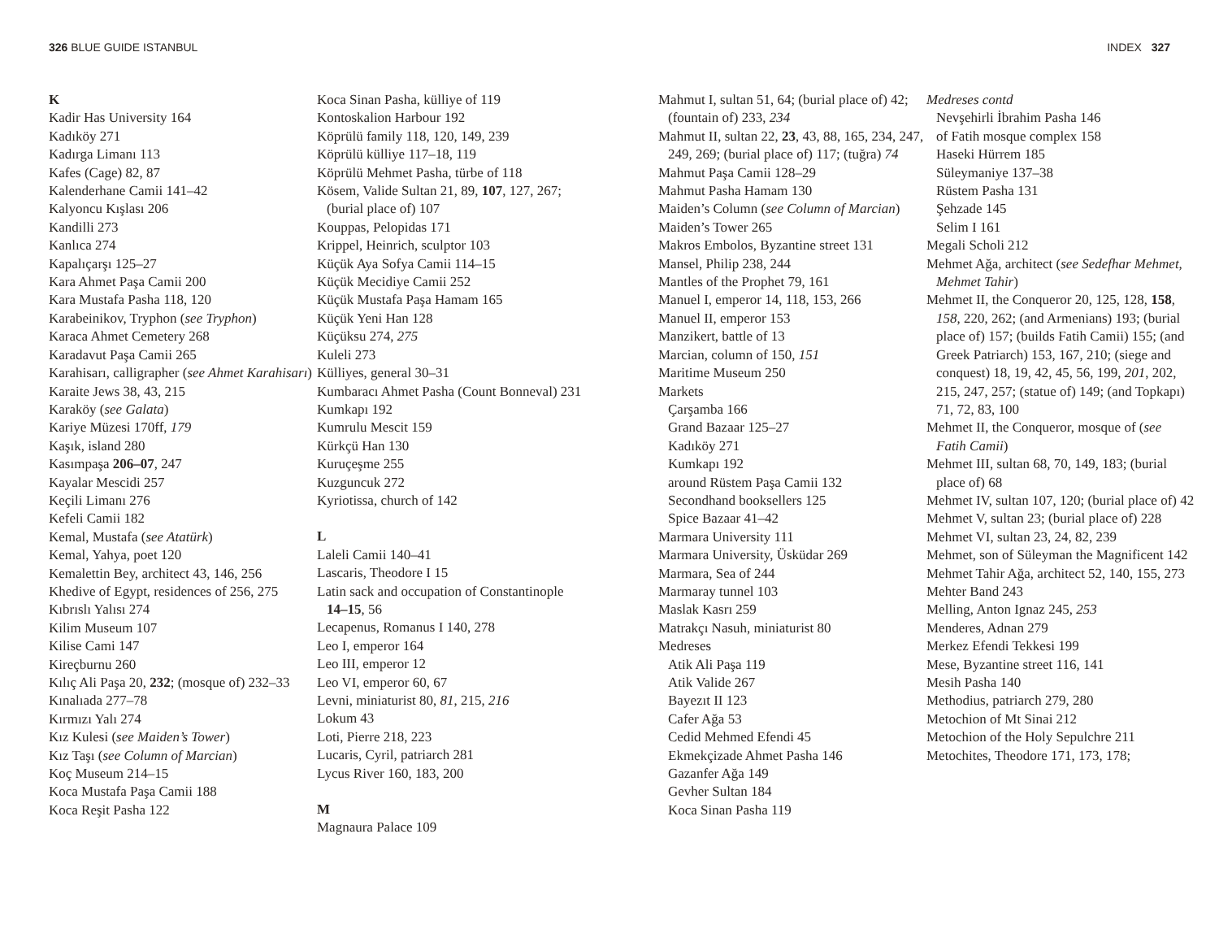326 BLUE GUIDE ISTANBUL
K
Kadir Has University 164
Kadıköy 271
Kadırga Limanı 113
Kafes (Cage) 82, 87
Kalenderhane Camii 141–42
Kalyoncu Kışlası 206
Kandilli 273
Kanlıca 274
Kapalıçarşı 125–27
Kara Ahmet Paşa Camii 200
Kara Mustafa Pasha 118, 120
Karabeinikov, Tryphon (see Tryphon)
Karaca Ahmet Cemetery 268
Karadavut Paşa Camii 265
Karahisarı, calligrapher (see Ahmet Karahisarı)
Karaite Jews 38, 43, 215
Karaköy (see Galata)
Kariye Müzesi 170ff, 179
Kaşık, island 280
Kasımpaşa 206–07, 247
Kayalar Mescidi 257
Keçili Limanı 276
Kefeli Camii 182
Kemal, Mustafa (see Atatürk)
Kemal, Yahya, poet 120
Kemalettin Bey, architect 43, 146, 256
Khedive of Egypt, residences of 256, 275
Kıbrıslı Yalısı 274
Kilim Museum 107
Kilise Cami 147
Kireçburnu 260
Kılıç Ali Paşa 20, 232; (mosque of) 232–33
Kınalıada 277–78
Kırmızı Yalı 274
Kız Kulesi (see Maiden’s Tower)
Kız Taşı (see Column of Marcian)
Koç Museum 214–15
Koca Mustafa Paşa Camii 188
Koca Reşit Pasha 122
Koca Sinan Pasha, külliye of 119
Kontoskalion Harbour 192
Köprülü family 118, 120, 149, 239
Köprülü külliye 117–18, 119
Köprülü Mehmet Pasha, türbe of 118
Kösem, Valide Sultan 21, 89, 107, 127, 267; (burial place of) 107
Kouppas, Pelopidas 171
Krippel, Heinrich, sculptor 103
Küçük Aya Sofya Camii 114–15
Küçük Mecidiye Camii 252
Küçük Mustafa Paşa Hamam 165
Küçük Yeni Han 128
Küçüksu 274, 275
Kuleli 273
Külliyes, general 30–31
Kumbaracı Ahmet Pasha (Count Bonneval) 231
Kumkapı 192
Kumrulu Mescit 159
Kürkçü Han 130
Kuruçeşme 255
Kuzguncuk 272
Kyriotissa, church of 142
L
Laleli Camii 140–41
Lascaris, Theodore I 15
Latin sack and occupation of Constantinople 14–15, 56
Lecapenus, Romanus I 140, 278
Leo I, emperor 164
Leo III, emperor 12
Leo VI, emperor 60, 67
Levni, miniaturist 80, 81, 215, 216
Lokum 43
Loti, Pierre 218, 223
Lucaris, Cyril, patriarch 281
Lycus River 160, 183, 200
M
Magnaura Palace 109
INDEX 327
Mahmut I, sultan 51, 64; (burial place of) 42; (fountain of) 233, 234
Mahmut II, sultan 22, 23, 43, 88, 165, 234, 247, 249, 269; (burial place of) 117; (tuğra) 74
Mahmut Paşa Camii 128–29
Mahmut Pasha Hamam 130
Maiden’s Column (see Column of Marcian)
Maiden’s Tower 265
Makros Embolos, Byzantine street 131
Mansel, Philip 238, 244
Mantles of the Prophet 79, 161
Manuel I, emperor 14, 118, 153, 266
Manuel II, emperor 153
Manzikert, battle of 13
Marcian, column of 150, 151
Maritime Museum 250
Markets
Çarşamba 166
Grand Bazaar 125–27
Kadıköy 271
Kumkapı 192
around Rüstem Paşa Camii 132
Secondhand booksellers 125
Spice Bazaar 41–42
Marmara University 111
Marmara University, Üsküdar 269
Marmara, Sea of 244
Marmaray tunnel 103
Maslak Kasrı 259
Matrakçı Nasuh, miniaturist 80
Medreses
Atik Ali Paşa 119
Atik Valide 267
Bayezıt II 123
Cafer Ağa 53
Cedid Mehmed Efendi 45
Ekmekçizade Ahmet Pasha 146
Gazanfer Ağa 149
Gevher Sultan 184
Koca Sinan Pasha 119
Medreses contd
Nevşehirli İbrahim Pasha 146
of Fatih mosque complex 158
Haseki Hürrem 185
Süleymaniye 137–38
Rüstem Pasha 131
Şehzade 145
Selim I 161
Megali Scholi 212
Mehmet Ağa, architect (see Sedefhar Mehmet, Mehmet Tahir)
Mehmet II, the Conqueror 20, 125, 128, 158, 158, 220, 262; (and Armenians) 193; (burial place of) 157; (builds Fatih Camii) 155; (and Greek Patriarch) 153, 167, 210; (siege and conquest) 18, 19, 42, 45, 56, 199, 201, 202, 215, 247, 257; (statue of) 149; (and Topkapı) 71, 72, 83, 100
Mehmet II, the Conqueror, mosque of (see Fatih Camii)
Mehmet III, sultan 68, 70, 149, 183; (burial place of) 68
Mehmet IV, sultan 107, 120; (burial place of) 42
Mehmet V, sultan 23; (burial place of) 228
Mehmet VI, sultan 23, 24, 82, 239
Mehmet, son of Süleyman the Magnificent 142
Mehmet Tahir Ağa, architect 52, 140, 155, 273
Mehter Band 243
Melling, Anton Ignaz 245, 253
Menderes, Adnan 279
Merkez Efendi Tekkesi 199
Mese, Byzantine street 116, 141
Mesih Pasha 140
Methodius, patriarch 279, 280
Metochion of Mt Sinai 212
Metochion of the Holy Sepulchre 211
Metochites, Theodore 171, 173, 178;